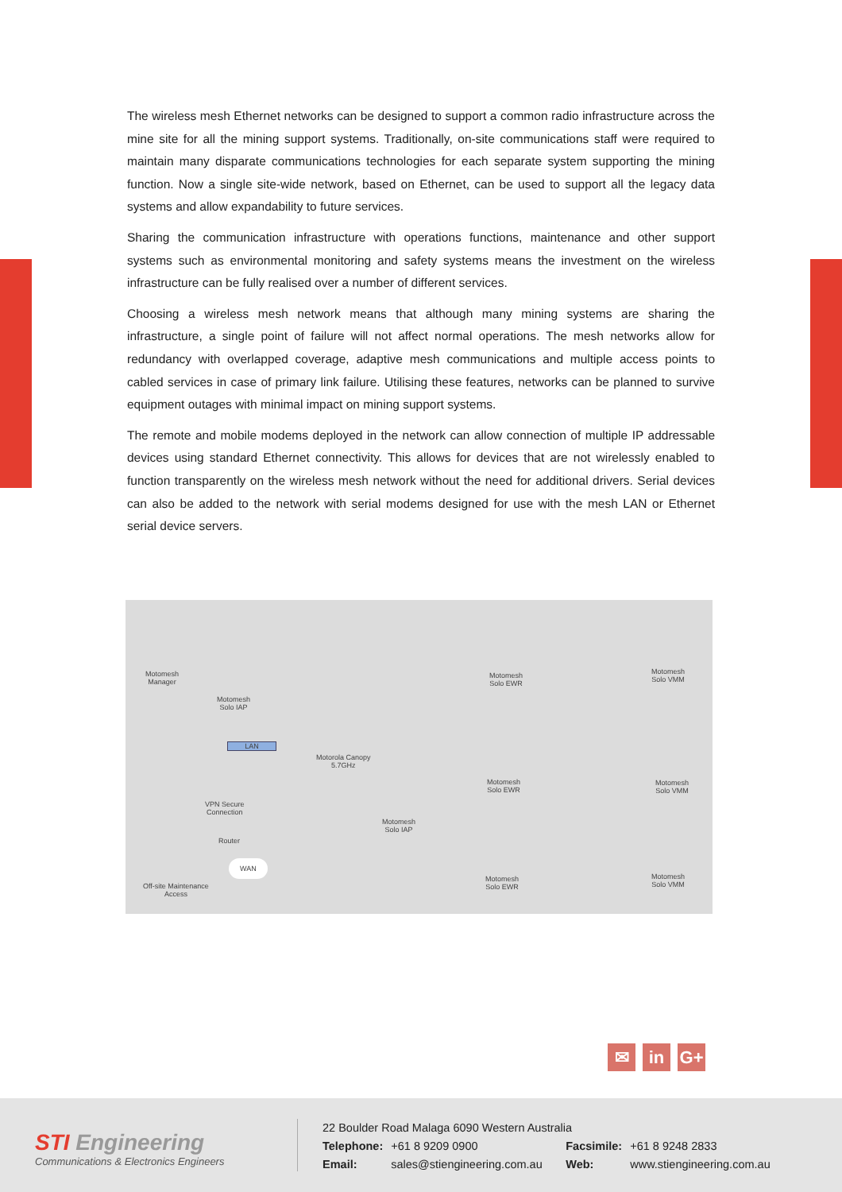The wireless mesh Ethernet networks can be designed to support a common radio infrastructure across the mine site for all the mining support systems. Traditionally, on-site communications staff were required to maintain many disparate communications technologies for each separate system supporting the mining function. Now a single site-wide network, based on Ethernet, can be used to support all the legacy data systems and allow expandability to future services.
Sharing the communication infrastructure with operations functions, maintenance and other support systems such as environmental monitoring and safety systems means the investment on the wireless infrastructure can be fully realised over a number of different services.
Choosing a wireless mesh network means that although many mining systems are sharing the infrastructure, a single point of failure will not affect normal operations. The mesh networks allow for redundancy with overlapped coverage, adaptive mesh communications and multiple access points to cabled services in case of primary link failure. Utilising these features, networks can be planned to survive equipment outages with minimal impact on mining support systems.
The remote and mobile modems deployed in the network can allow connection of multiple IP addressable devices using standard Ethernet connectivity. This allows for devices that are not wirelessly enabled to function transparently on the wireless mesh network without the need for additional drivers. Serial devices can also be added to the network with serial modems designed for use with the mesh LAN or Ethernet serial device servers.
Motomesh
Manager
Motomesh
Solo IAP
LAN
Motorola Canopy
5.7GHz
VPN Secure
Connection
Router
WAN
Off-site Maintenance
Access
Motomesh
Solo IAP
Motomesh
Solo EWR
Motomesh
Solo EWR
Motomesh
Solo EWR
Motomesh
Solo VMM
Motomesh
Solo VMM
Motomesh
Solo VMM
✉ in G+
STI Engineering
Communications & Electronics Engineers
22 Boulder Road Malaga 6090 Western Australia
| Telephone: | +61 8 9209 0900 | Facsimile: | +61 8 9248 2833 |
| Email: | sales@stiengineering.com.au | Web: | www.stiengineering.com.au |